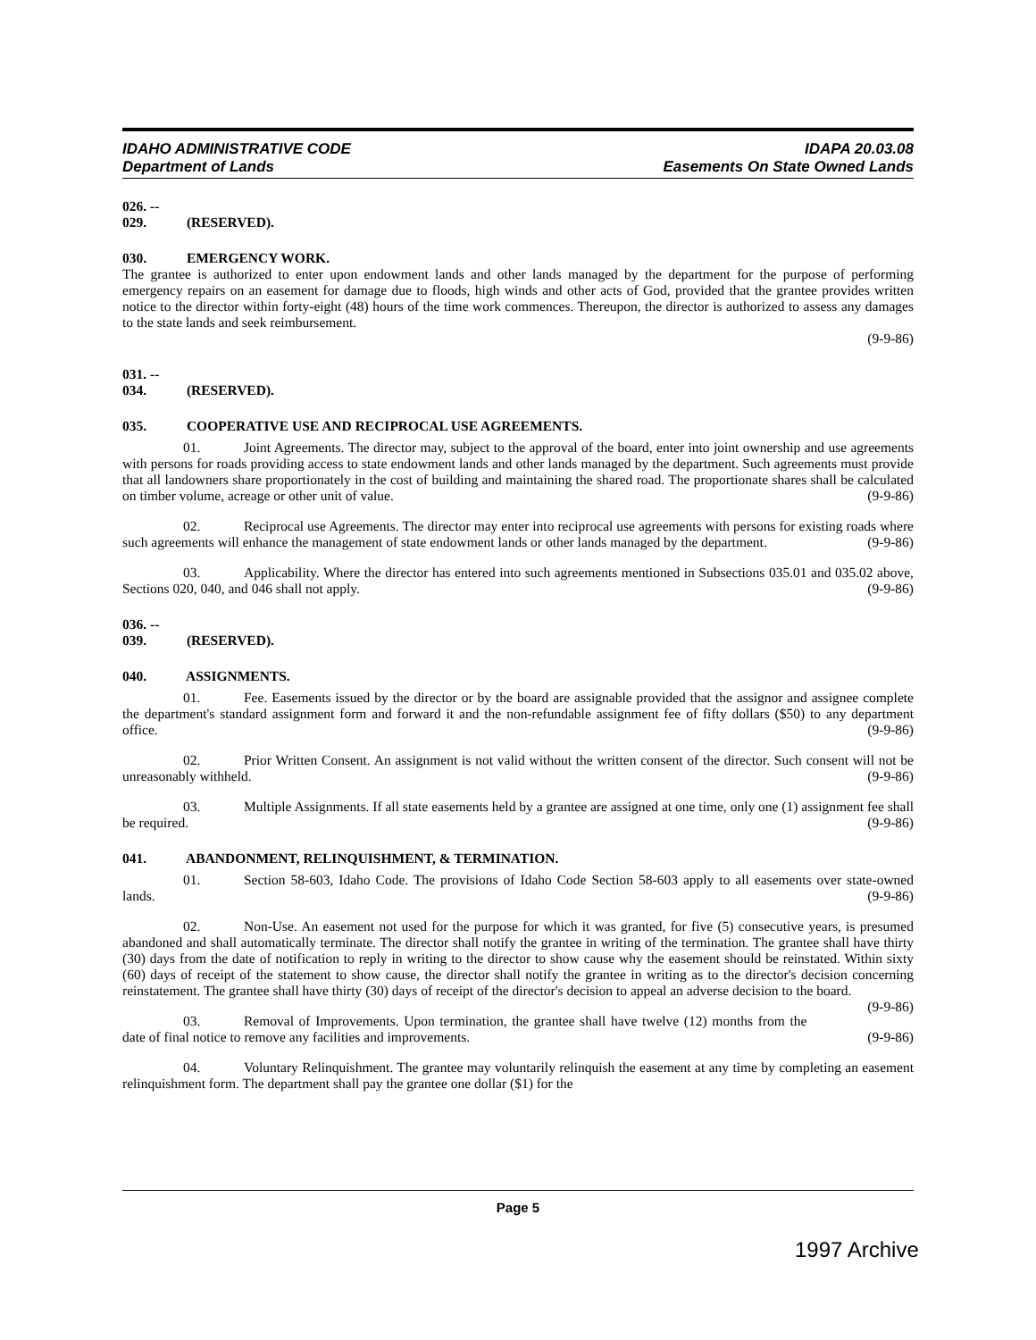IDAHO ADMINISTRATIVE CODE
Department of Lands
IDAPA 20.03.08
Easements On State Owned Lands
026. -- 029. (RESERVED).
030. EMERGENCY WORK.
The grantee is authorized to enter upon endowment lands and other lands managed by the department for the purpose of performing emergency repairs on an easement for damage due to floods, high winds and other acts of God, provided that the grantee provides written notice to the director within forty-eight (48) hours of the time work commences. Thereupon, the director is authorized to assess any damages to the state lands and seek reimbursement.
(9-9-86)
031. -- 034. (RESERVED).
035. COOPERATIVE USE AND RECIPROCAL USE AGREEMENTS.
01. Joint Agreements. The director may, subject to the approval of the board, enter into joint ownership and use agreements with persons for roads providing access to state endowment lands and other lands managed by the department. Such agreements must provide that all landowners share proportionately in the cost of building and maintaining the shared road. The proportionate shares shall be calculated on timber volume, acreage or other unit of value. (9-9-86)
02. Reciprocal use Agreements. The director may enter into reciprocal use agreements with persons for existing roads where such agreements will enhance the management of state endowment lands or other lands managed by the department. (9-9-86)
03. Applicability. Where the director has entered into such agreements mentioned in Subsections 035.01 and 035.02 above, Sections 020, 040, and 046 shall not apply. (9-9-86)
036. -- 039. (RESERVED).
040. ASSIGNMENTS.
01. Fee. Easements issued by the director or by the board are assignable provided that the assignor and assignee complete the department's standard assignment form and forward it and the non-refundable assignment fee of fifty dollars ($50) to any department office. (9-9-86)
02. Prior Written Consent. An assignment is not valid without the written consent of the director. Such consent will not be unreasonably withheld. (9-9-86)
03. Multiple Assignments. If all state easements held by a grantee are assigned at one time, only one (1) assignment fee shall be required. (9-9-86)
041. ABANDONMENT, RELINQUISHMENT, & TERMINATION.
01. Section 58-603, Idaho Code. The provisions of Idaho Code Section 58-603 apply to all easements over state-owned lands. (9-9-86)
02. Non-Use. An easement not used for the purpose for which it was granted, for five (5) consecutive years, is presumed abandoned and shall automatically terminate. The director shall notify the grantee in writing of the termination. The grantee shall have thirty (30) days from the date of notification to reply in writing to the director to show cause why the easement should be reinstated. Within sixty (60) days of receipt of the statement to show cause, the director shall notify the grantee in writing as to the director's decision concerning reinstatement. The grantee shall have thirty (30) days of receipt of the director's decision to appeal an adverse decision to the board. (9-9-86)
03. Removal of Improvements. Upon termination, the grantee shall have twelve (12) months from the date of final notice to remove any facilities and improvements. (9-9-86)
04. Voluntary Relinquishment. The grantee may voluntarily relinquish the easement at any time by completing an easement relinquishment form. The department shall pay the grantee one dollar ($1) for the
Page 5
1997 Archive